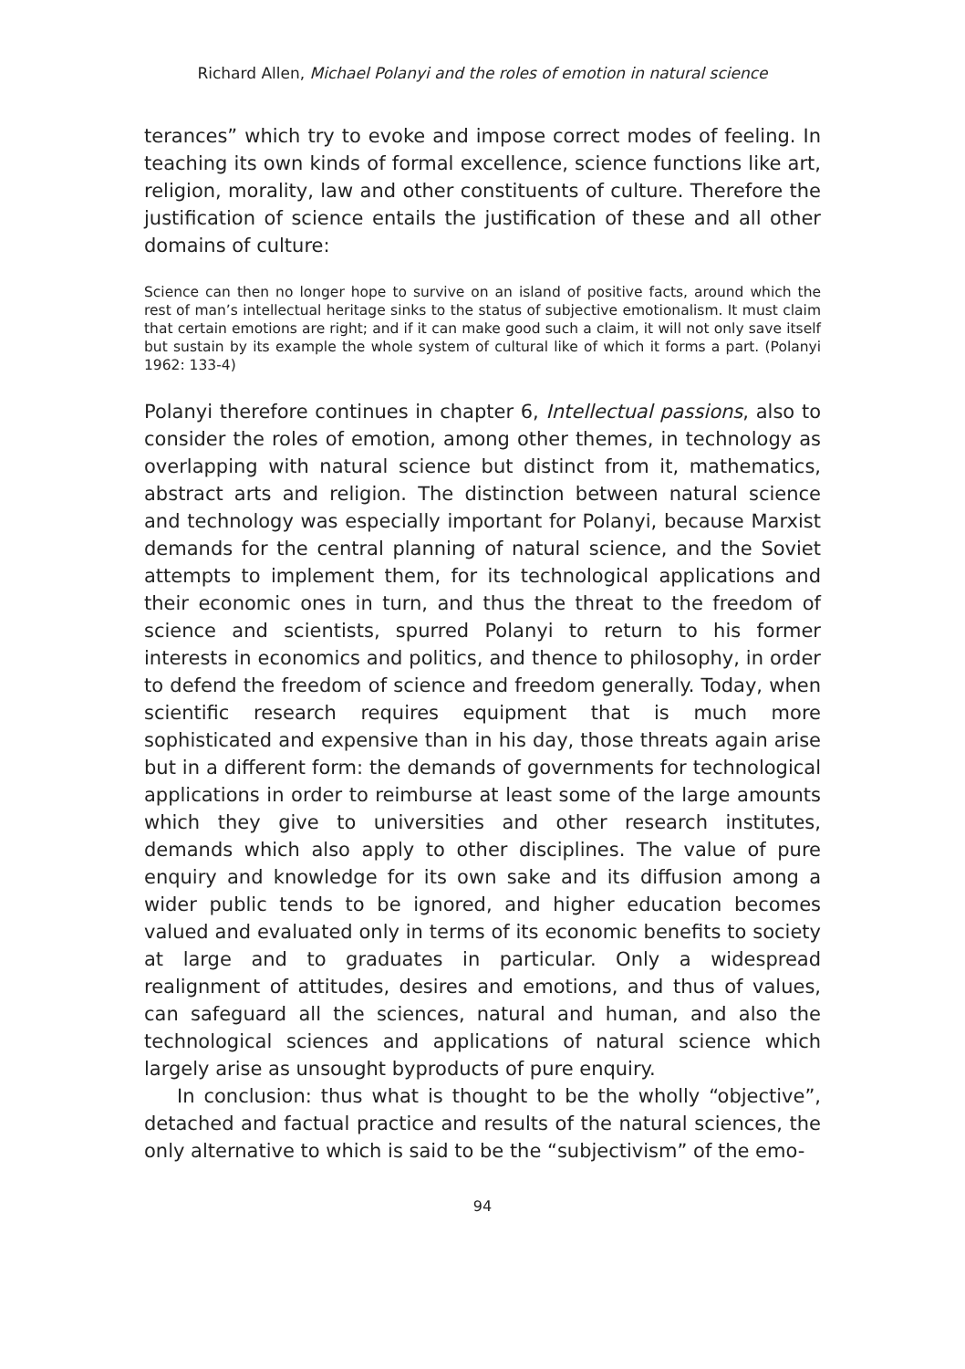Richard Allen, Michael Polanyi and the roles of emotion in natural science
terances” which try to evoke and impose correct modes of feeling. In teaching its own kinds of formal excellence, science functions like art, religion, morality, law and other constituents of culture. Therefore the justification of science entails the justification of these and all other domains of culture:
Science can then no longer hope to survive on an island of positive facts, around which the rest of man’s intellectual heritage sinks to the status of subjective emotionalism. It must claim that certain emotions are right; and if it can make good such a claim, it will not only save itself but sustain by its example the whole system of cultural like of which it forms a part. (Polanyi 1962: 133-4)
Polanyi therefore continues in chapter 6, Intellectual passions, also to consider the roles of emotion, among other themes, in technology as overlapping with natural science but distinct from it, mathematics, abstract arts and religion. The distinction between natural science and technology was especially important for Polanyi, because Marxist demands for the central planning of natural science, and the Soviet attempts to implement them, for its technological applications and their economic ones in turn, and thus the threat to the freedom of science and scientists, spurred Polanyi to return to his former interests in economics and politics, and thence to philosophy, in order to defend the freedom of science and freedom generally. Today, when scientific research requires equipment that is much more sophisticated and expensive than in his day, those threats again arise but in a different form: the demands of governments for technological applications in order to reimburse at least some of the large amounts which they give to universities and other research institutes, demands which also apply to other disciplines. The value of pure enquiry and knowledge for its own sake and its diffusion among a wider public tends to be ignored, and higher education becomes valued and evaluated only in terms of its economic benefits to society at large and to graduates in particular. Only a widespread realignment of attitudes, desires and emotions, and thus of values, can safeguard all the sciences, natural and human, and also the technological sciences and applications of natural science which largely arise as unsought byproducts of pure enquiry.
In conclusion: thus what is thought to be the wholly “objective”, detached and factual practice and results of the natural sciences, the only alternative to which is said to be the “subjectivism” of the emo-
94